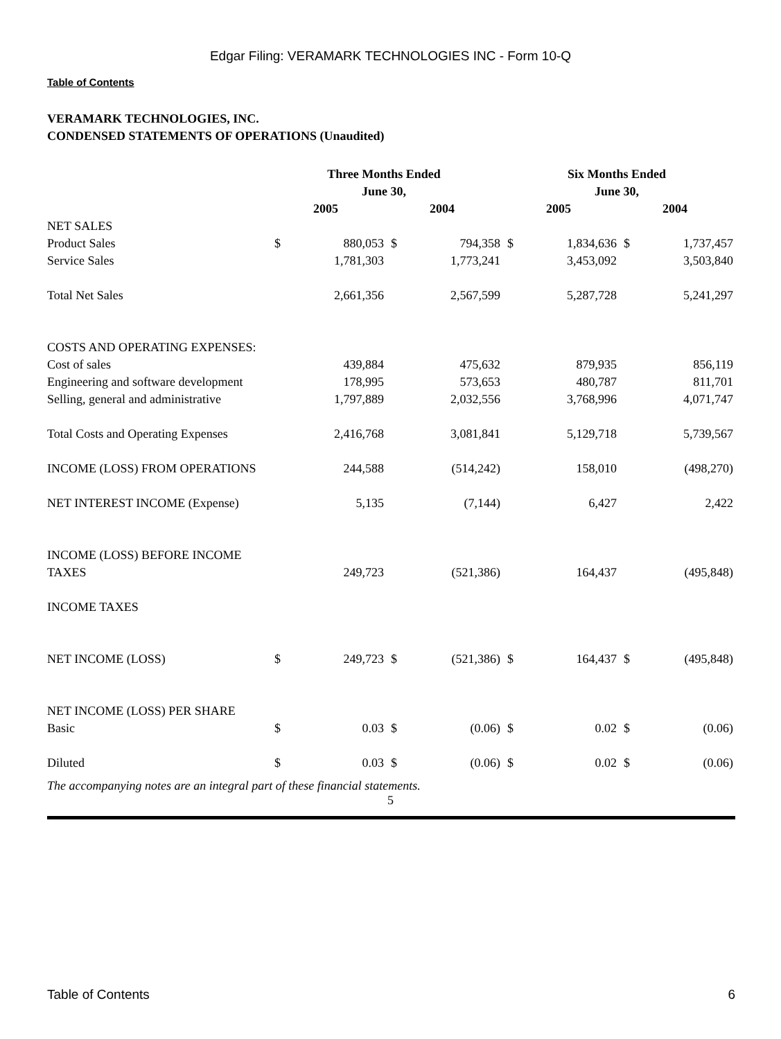Edgar Filing: VERAMARK TECHNOLOGIES INC - Form 10-Q
Table of Contents
VERAMARK TECHNOLOGIES, INC.
CONDENSED STATEMENTS OF OPERATIONS (Unaudited)
| | Three Months Ended June 30, | | | | Six Months Ended June 30, | | | |
| --- | --- | --- | --- | --- | --- | --- | --- | --- |
| | 2005 | | 2004 | | 2005 | | 2004 | |
| NET SALES | | | | | | | | |
| Product Sales | $ | 880,053 | $ | 794,358 | $ | 1,834,636 | $ | 1,737,457 |
| Service Sales | | 1,781,303 | | 1,773,241 | | 3,453,092 | | 3,503,840 |
| Total Net Sales | | 2,661,356 | | 2,567,599 | | 5,287,728 | | 5,241,297 |
| COSTS AND OPERATING EXPENSES: | | | | | | | | |
| Cost of sales | | 439,884 | | 475,632 | | 879,935 | | 856,119 |
| Engineering and software development | | 178,995 | | 573,653 | | 480,787 | | 811,701 |
| Selling, general and administrative | | 1,797,889 | | 2,032,556 | | 3,768,996 | | 4,071,747 |
| Total Costs and Operating Expenses | | 2,416,768 | | 3,081,841 | | 5,129,718 | | 5,739,567 |
| INCOME (LOSS) FROM OPERATIONS | | 244,588 | | (514,242) | | 158,010 | | (498,270) |
| NET INTEREST INCOME (Expense) | | 5,135 | | (7,144) | | 6,427 | | 2,422 |
| INCOME (LOSS) BEFORE INCOME TAXES | | 249,723 | | (521,386) | | 164,437 | | (495,848) |
| INCOME TAXES | | | | | | | | |
| NET INCOME (LOSS) | $ | 249,723 | $ | (521,386) | $ | 164,437 | $ | (495,848) |
| NET INCOME (LOSS) PER SHARE | | | | | | | | |
| Basic | $ | 0.03 | $ | (0.06) | $ | 0.02 | $ | (0.06) |
| Diluted | $ | 0.03 | $ | (0.06) | $ | 0.02 | $ | (0.06) |
The accompanying notes are an integral part of these financial statements.
5
Table of Contents 6